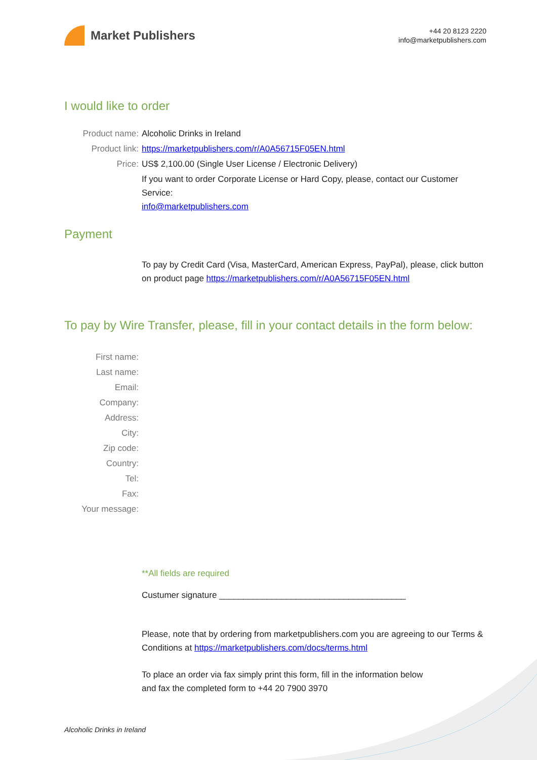Market Publishers
+44 20 8123 2220
info@marketpublishers.com
I would like to order
Product name: Alcoholic Drinks in Ireland
Product link: https://marketpublishers.com/r/A0A56715F05EN.html
Price: US$ 2,100.00 (Single User License / Electronic Delivery)
If you want to order Corporate License or Hard Copy, please, contact our Customer Service:
info@marketpublishers.com
Payment
To pay by Credit Card (Visa, MasterCard, American Express, PayPal), please, click button on product page https://marketpublishers.com/r/A0A56715F05EN.html
To pay by Wire Transfer, please, fill in your contact details in the form below:
First name:
Last name:
Email:
Company:
Address:
City:
Zip code:
Country:
Tel:
Fax:
Your message:
**All fields are required
Custumer signature _______________________________________
Please, note that by ordering from marketpublishers.com you are agreeing to our Terms & Conditions at https://marketpublishers.com/docs/terms.html
To place an order via fax simply print this form, fill in the information below
and fax the completed form to +44 20 7900 3970
Alcoholic Drinks in Ireland